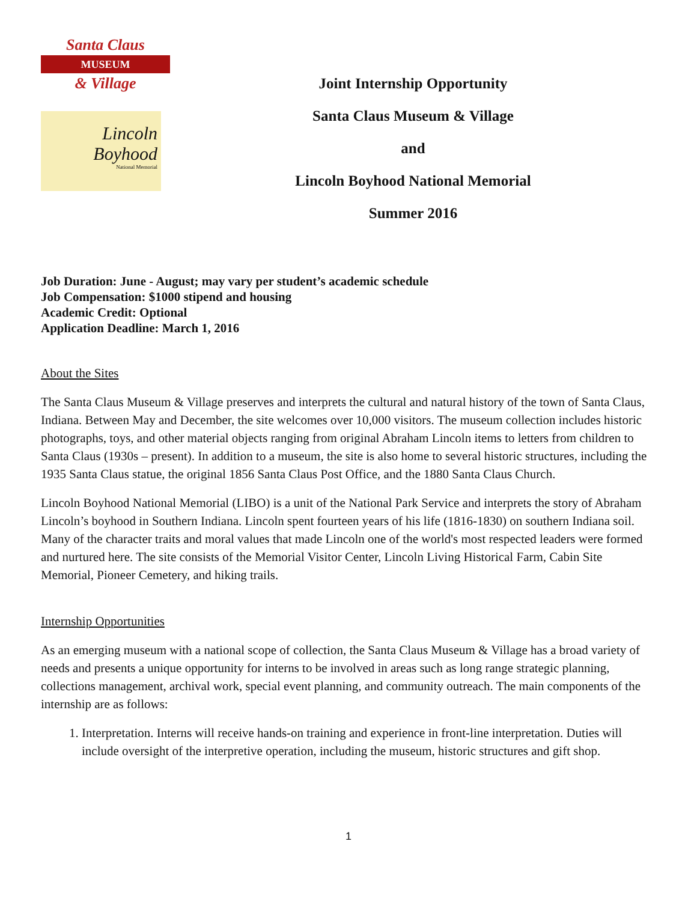Santa Claus
MUSEUM
& Village
Lincoln Boyhood
National Memorial
Joint Internship Opportunity
Santa Claus Museum & Village
and
Lincoln Boyhood National Memorial
Summer 2016
Job Duration: June - August; may vary per student’s academic schedule
Job Compensation: $1000 stipend and housing
Academic Credit: Optional
Application Deadline: March 1, 2016
About the Sites
The Santa Claus Museum & Village preserves and interprets the cultural and natural history of the town of Santa Claus, Indiana. Between May and December, the site welcomes over 10,000 visitors. The museum collection includes historic photographs, toys, and other material objects ranging from original Abraham Lincoln items to letters from children to Santa Claus (1930s – present). In addition to a museum, the site is also home to several historic structures, including the 1935 Santa Claus statue, the original 1856 Santa Claus Post Office, and the 1880 Santa Claus Church.
Lincoln Boyhood National Memorial (LIBO) is a unit of the National Park Service and interprets the story of Abraham Lincoln’s boyhood in Southern Indiana. Lincoln spent fourteen years of his life (1816-1830) on southern Indiana soil. Many of the character traits and moral values that made Lincoln one of the world's most respected leaders were formed and nurtured here. The site consists of the Memorial Visitor Center, Lincoln Living Historical Farm, Cabin Site Memorial, Pioneer Cemetery, and hiking trails.
Internship Opportunities
As an emerging museum with a national scope of collection, the Santa Claus Museum & Village has a broad variety of needs and presents a unique opportunity for interns to be involved in areas such as long range strategic planning, collections management, archival work, special event planning, and community outreach. The main components of the internship are as follows:
1. Interpretation. Interns will receive hands-on training and experience in front-line interpretation. Duties will include oversight of the interpretive operation, including the museum, historic structures and gift shop.
1